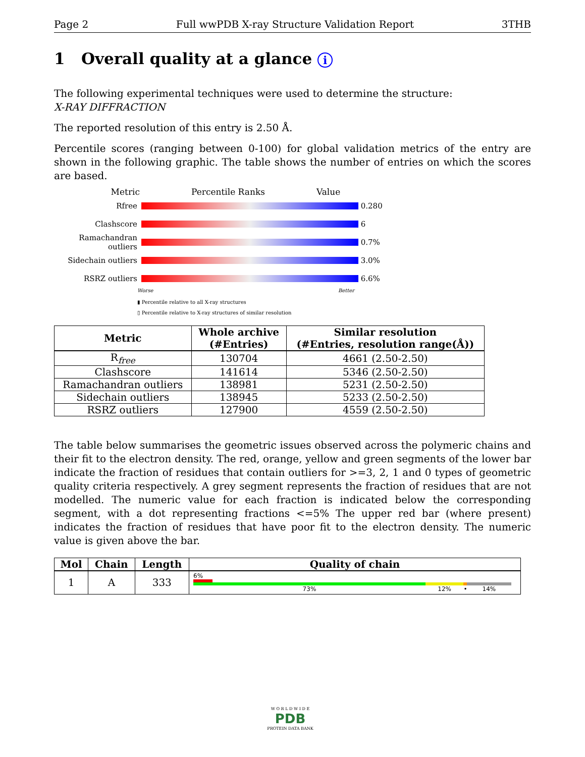Page 2 Full wwPDB X-ray Structure Validation Report 3THB
1 Overall quality at a glance i
The following experimental techniques were used to determine the structure:
X-RAY DIFFRACTION
The reported resolution of this entry is 2.50 Å.
Percentile scores (ranging between 0-100) for global validation metrics of the entry are shown in the following graphic. The table shows the number of entries on which the scores are based.
Metric Percentile Ranks Value
Rfree 0.280
Clashscore 6
Ramachandran outliers
0.7%
Sidechain outliers 3.0%
RSRZ outliers 6.6%
Worse Better
▮ Percentile relative to all X-ray structures
▯ Percentile relative to X-ray structures of similar resolution
| Metric | Whole archive (#Entries) | Similar resolution (#Entries, resolution range(Å)) |
| --- | --- | --- |
| R<sub>free</sub> | 130704 | 4661 (2.50-2.50) |
| Clashscore | 141614 | 5346 (2.50-2.50) |
| Ramachandran outliers | 138981 | 5231 (2.50-2.50) |
| Sidechain outliers | 138945 | 5233 (2.50-2.50) |
| RSRZ outliers | 127900 | 4559 (2.50-2.50) |
The table below summarises the geometric issues observed across the polymeric chains and their fit to the electron density. The red, orange, yellow and green segments of the lower bar indicate the fraction of residues that contain outliers for >=3, 2, 1 and 0 types of geometric quality criteria respectively. A grey segment represents the fraction of residues that are not modelled. The numeric value for each fraction is indicated below the corresponding segment, with a dot representing fractions <=5% The upper red bar (where present) indicates the fraction of residues that have poor fit to the electron density. The numeric value is given above the bar.
| Mol | Chain | Length | Quality of chain |
| --- | --- | --- | --- |
| 1 | A | 333 | 6% 73% 12% • 14% |
W O R L D W I D E
PDB
PROTEIN DATA BANK